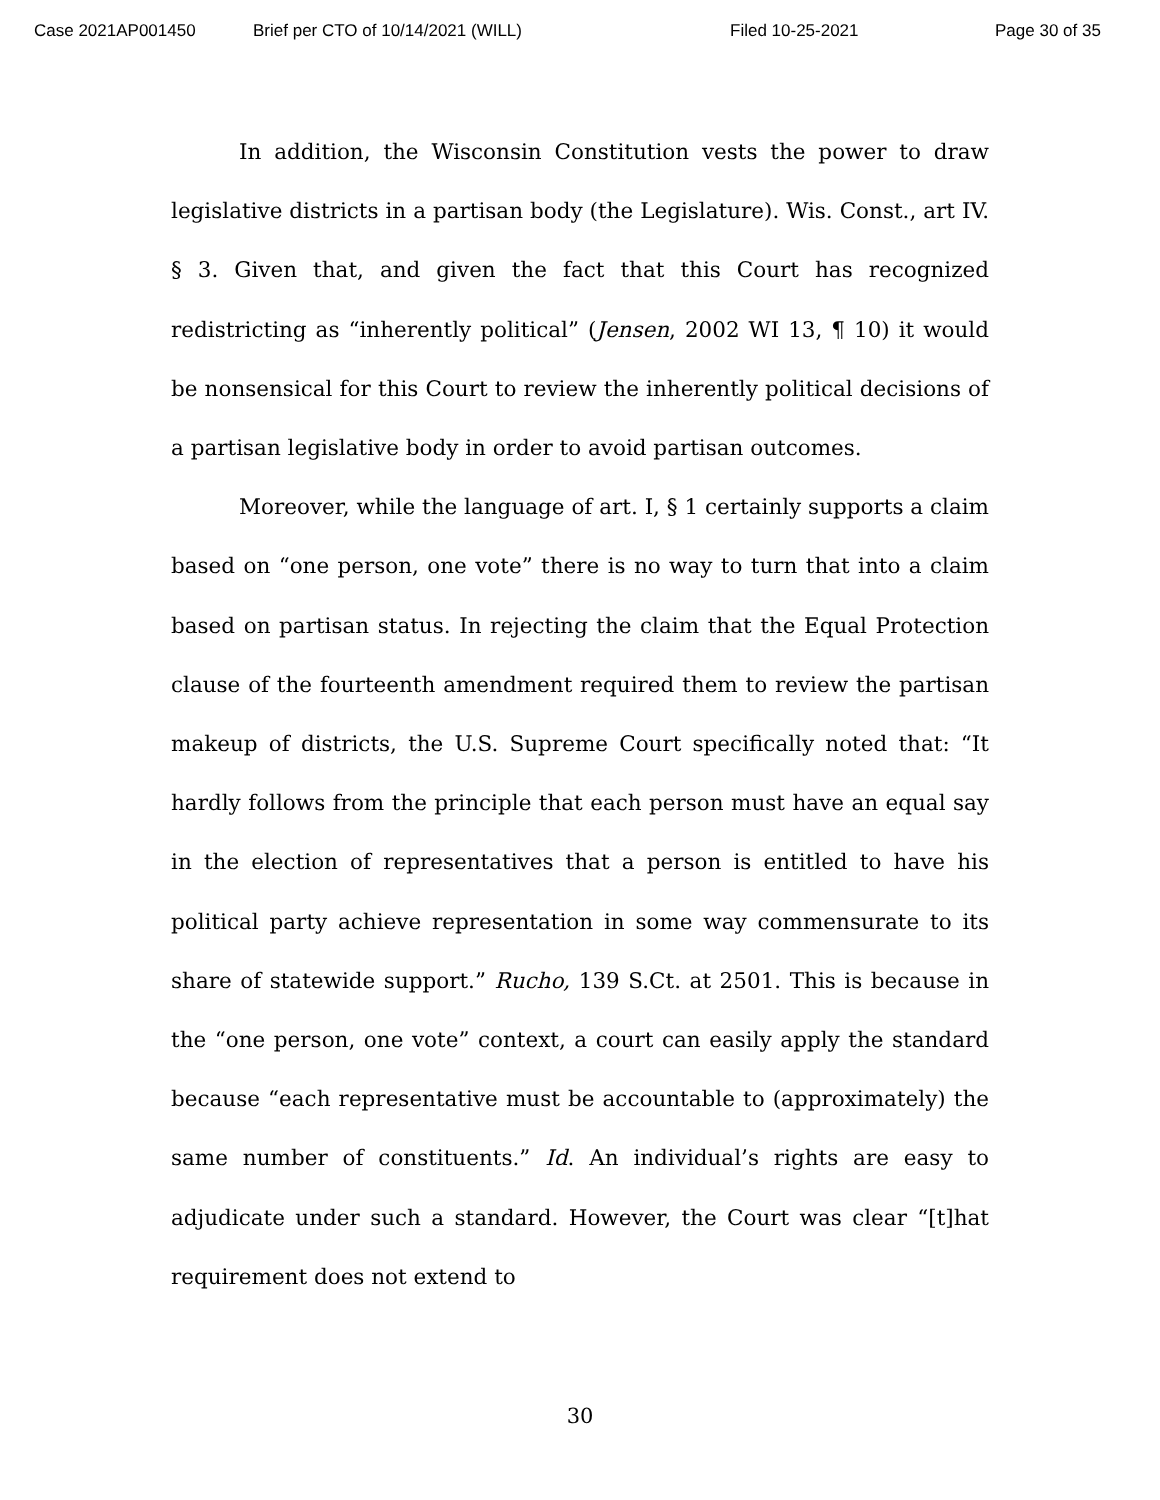Case 2021AP001450 Brief per CTO of 10/14/2021 (WILL) Filed 10-25-2021 Page 30 of 35
In addition, the Wisconsin Constitution vests the power to draw legislative districts in a partisan body (the Legislature). Wis. Const., art IV. § 3. Given that, and given the fact that this Court has recognized redistricting as “inherently political” (Jensen, 2002 WI 13, ¶ 10) it would be nonsensical for this Court to review the inherently political decisions of a partisan legislative body in order to avoid partisan outcomes.
Moreover, while the language of art. I, § 1 certainly supports a claim based on “one person, one vote” there is no way to turn that into a claim based on partisan status. In rejecting the claim that the Equal Protection clause of the fourteenth amendment required them to review the partisan makeup of districts, the U.S. Supreme Court specifically noted that: “It hardly follows from the principle that each person must have an equal say in the election of representatives that a person is entitled to have his political party achieve representation in some way commensurate to its share of statewide support.” Rucho, 139 S.Ct. at 2501. This is because in the “one person, one vote” context, a court can easily apply the standard because “each representative must be accountable to (approximately) the same number of constituents.” Id. An individual’s rights are easy to adjudicate under such a standard. However, the Court was clear “[t]hat requirement does not extend to
30